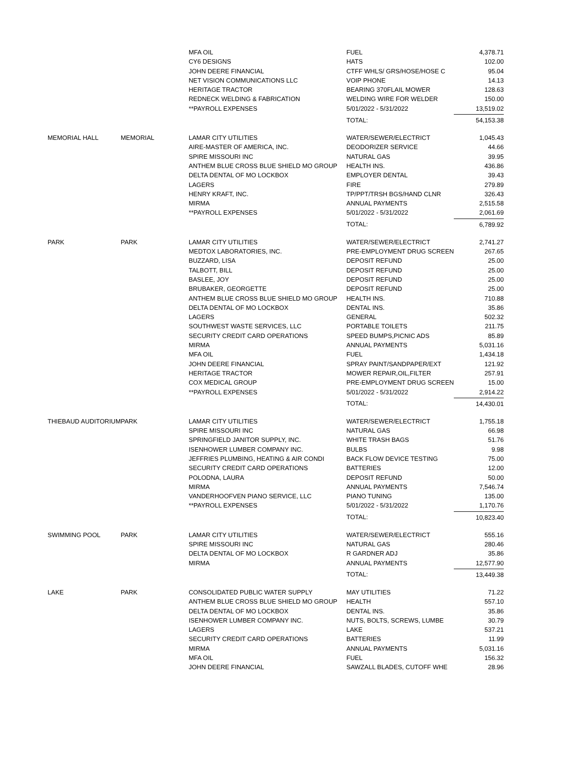| | | MFA OIL | FUEL | 4,378.71 |
| | | CY6 DESIGNS | HATS | 102.00 |
| | | JOHN DEERE FINANCIAL | CTFF WHLS/ GRS/HOSE/HOSE C | 95.04 |
| | | NET VISION COMMUNICATIONS LLC | VOIP PHONE | 14.13 |
| | | HERITAGE TRACTOR | BEARING 370FLAIL MOWER | 128.63 |
| | | REDNECK WELDING & FABRICATION | WELDING WIRE FOR WELDER | 150.00 |
| | | **PAYROLL EXPENSES | 5/01/2022 - 5/31/2022 | 13,519.02 |
| | | | TOTAL: | 54,153.38 |
| MEMORIAL HALL | MEMORIAL | LAMAR CITY UTILITIES | WATER/SEWER/ELECTRICT | 1,045.43 |
| | | AIRE-MASTER OF AMERICA, INC. | DEODORIZER SERVICE | 44.66 |
| | | SPIRE MISSOURI INC | NATURAL GAS | 39.95 |
| | | ANTHEM BLUE CROSS BLUE SHIELD MO GROUP | HEALTH INS. | 436.86 |
| | | DELTA DENTAL OF MO LOCKBOX | EMPLOYER DENTAL | 39.43 |
| | | LAGERS | FIRE | 279.89 |
| | | HENRY KRAFT, INC. | TP/PPT/TRSH BGS/HAND CLNR | 326.43 |
| | | MIRMA | ANNUAL PAYMENTS | 2,515.58 |
| | | **PAYROLL EXPENSES | 5/01/2022 - 5/31/2022 | 2,061.69 |
| | | | TOTAL: | 6,789.92 |
| PARK | PARK | LAMAR CITY UTILITIES | WATER/SEWER/ELECTRICT | 2,741.27 |
| | | MEDTOX LABORATORIES, INC. | PRE-EMPLOYMENT DRUG SCREEN | 267.65 |
| | | BUZZARD, LISA | DEPOSIT REFUND | 25.00 |
| | | TALBOTT, BILL | DEPOSIT REFUND | 25.00 |
| | | BASLEE, JOY | DEPOSIT REFUND | 25.00 |
| | | BRUBAKER, GEORGETTE | DEPOSIT REFUND | 25.00 |
| | | ANTHEM BLUE CROSS BLUE SHIELD MO GROUP | HEALTH INS. | 710.88 |
| | | DELTA DENTAL OF MO LOCKBOX | DENTAL INS. | 35.86 |
| | | LAGERS | GENERAL | 502.32 |
| | | SOUTHWEST WASTE SERVICES, LLC | PORTABLE TOILETS | 211.75 |
| | | SECURITY CREDIT CARD OPERATIONS | SPEED BUMPS,PICNIC ADS | 85.89 |
| | | MIRMA | ANNUAL PAYMENTS | 5,031.16 |
| | | MFA OIL | FUEL | 1,434.18 |
| | | JOHN DEERE FINANCIAL | SPRAY PAINT/SANDPAPER/EXT | 121.92 |
| | | HERITAGE TRACTOR | MOWER REPAIR,OIL,FILTER | 257.91 |
| | | COX MEDICAL GROUP | PRE-EMPLOYMENT DRUG SCREEN | 15.00 |
| | | **PAYROLL EXPENSES | 5/01/2022 - 5/31/2022 | 2,914.22 |
| | | | TOTAL: | 14,430.01 |
| THIEBAUD AUDITORIUM | PARK | LAMAR CITY UTILITIES | WATER/SEWER/ELECTRICT | 1,755.18 |
| | | SPIRE MISSOURI INC | NATURAL GAS | 66.98 |
| | | SPRINGFIELD JANITOR SUPPLY, INC. | WHITE TRASH BAGS | 51.76 |
| | | ISENHOWER LUMBER COMPANY INC. | BULBS | 9.98 |
| | | JEFFRIES PLUMBING, HEATING & AIR CONDI | BACK FLOW DEVICE TESTING | 75.00 |
| | | SECURITY CREDIT CARD OPERATIONS | BATTERIES | 12.00 |
| | | POLODNA, LAURA | DEPOSIT REFUND | 50.00 |
| | | MIRMA | ANNUAL PAYMENTS | 7,546.74 |
| | | VANDERHOOFVEN PIANO SERVICE, LLC | PIANO TUNING | 135.00 |
| | | **PAYROLL EXPENSES | 5/01/2022 - 5/31/2022 | 1,170.76 |
| | | | TOTAL: | 10,823.40 |
| SWIMMING POOL | PARK | LAMAR CITY UTILITIES | WATER/SEWER/ELECTRICT | 555.16 |
| | | SPIRE MISSOURI INC | NATURAL GAS | 280.46 |
| | | DELTA DENTAL OF MO LOCKBOX | R GARDNER ADJ | 35.86 |
| | | MIRMA | ANNUAL PAYMENTS | 12,577.90 |
| | | | TOTAL: | 13,449.38 |
| LAKE | PARK | CONSOLIDATED PUBLIC WATER SUPPLY | MAY UTILITIES | 71.22 |
| | | ANTHEM BLUE CROSS BLUE SHIELD MO GROUP | HEALTH | 557.10 |
| | | DELTA DENTAL OF MO LOCKBOX | DENTAL INS. | 35.86 |
| | | ISENHOWER LUMBER COMPANY INC. | NUTS, BOLTS, SCREWS, LUMBE | 30.79 |
| | | LAGERS | LAKE | 537.21 |
| | | SECURITY CREDIT CARD OPERATIONS | BATTERIES | 11.99 |
| | | MIRMA | ANNUAL PAYMENTS | 5,031.16 |
| | | MFA OIL | FUEL | 156.32 |
| | | JOHN DEERE FINANCIAL | SAWZALL BLADES, CUTOFF WHE | 28.96 |